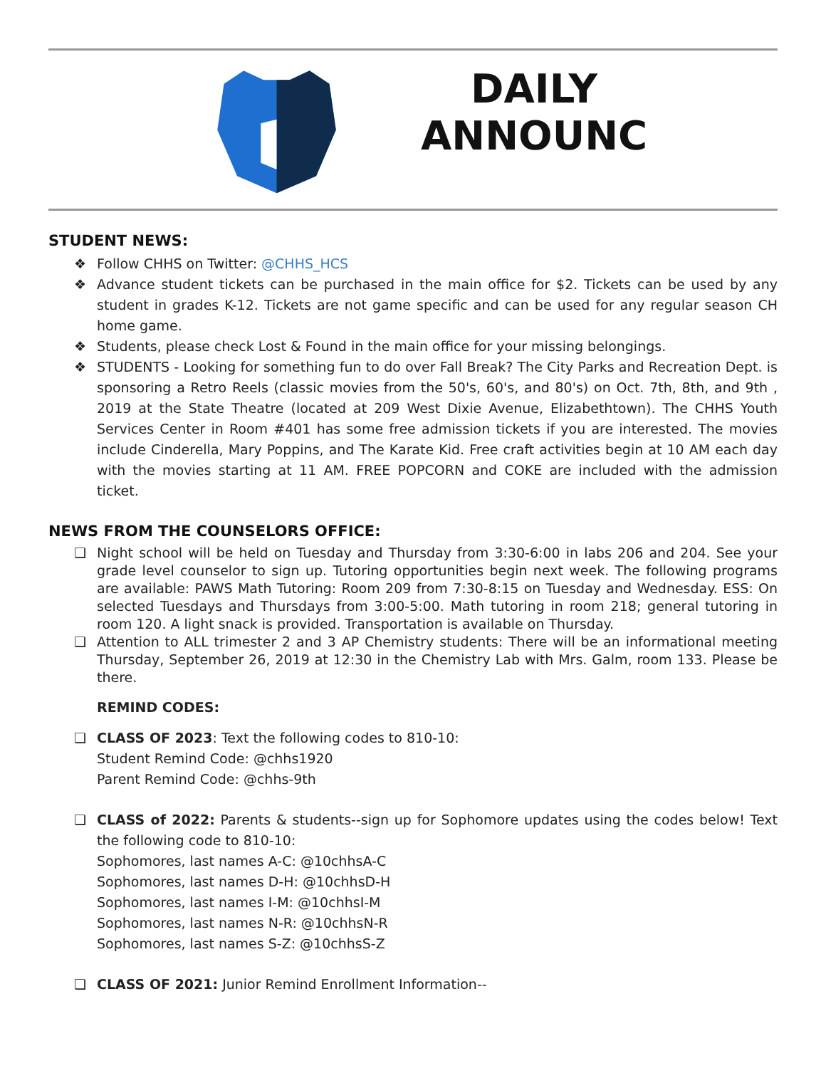DAILY
ANNOUNC
STUDENT NEWS:
❖ Follow CHHS on Twitter: @CHHS_HCS
❖ Advance student tickets can be purchased in the main office for $2. Tickets can be used by any student in grades K-12. Tickets are not game specific and can be used for any regular season CH home game.
❖ Students, please check Lost & Found in the main office for your missing belongings.
❖ STUDENTS - Looking for something fun to do over Fall Break? The City Parks and Recreation Dept. is sponsoring a Retro Reels (classic movies from the 50's, 60's, and 80's) on Oct. 7th, 8th, and 9th , 2019 at the State Theatre (located at 209 West Dixie Avenue, Elizabethtown). The CHHS Youth Services Center in Room #401 has some free admission tickets if you are interested. The movies include Cinderella, Mary Poppins, and The Karate Kid. Free craft activities begin at 10 AM each day with the movies starting at 11 AM. FREE POPCORN and COKE are included with the admission ticket.
NEWS FROM THE COUNSELORS OFFICE:
❏ Night school will be held on Tuesday and Thursday from 3:30-6:00 in labs 206 and 204. See your grade level counselor to sign up. Tutoring opportunities begin next week. The following programs are available: PAWS Math Tutoring: Room 209 from 7:30-8:15 on Tuesday and Wednesday. ESS: On selected Tuesdays and Thursdays from 3:00-5:00. Math tutoring in room 218; general tutoring in room 120. A light snack is provided. Transportation is available on Thursday.
❏ Attention to ALL trimester 2 and 3 AP Chemistry students: There will be an informational meeting Thursday, September 26, 2019 at 12:30 in the Chemistry Lab with Mrs. Galm, room 133. Please be there.
REMIND CODES:
❏ CLASS OF 2023: Text the following codes to 810-10:
Student Remind Code: @chhs1920
Parent Remind Code: @chhs-9th
❏ CLASS of 2022: Parents & students--sign up for Sophomore updates using the codes below! Text the following code to 810-10:
Sophomores, last names A-C: @10chhsA-C
Sophomores, last names D-H: @10chhsD-H
Sophomores, last names I-M: @10chhsI-M
Sophomores, last names N-R: @10chhsN-R
Sophomores, last names S-Z: @10chhsS-Z
❏ CLASS OF 2021: Junior Remind Enrollment Information--